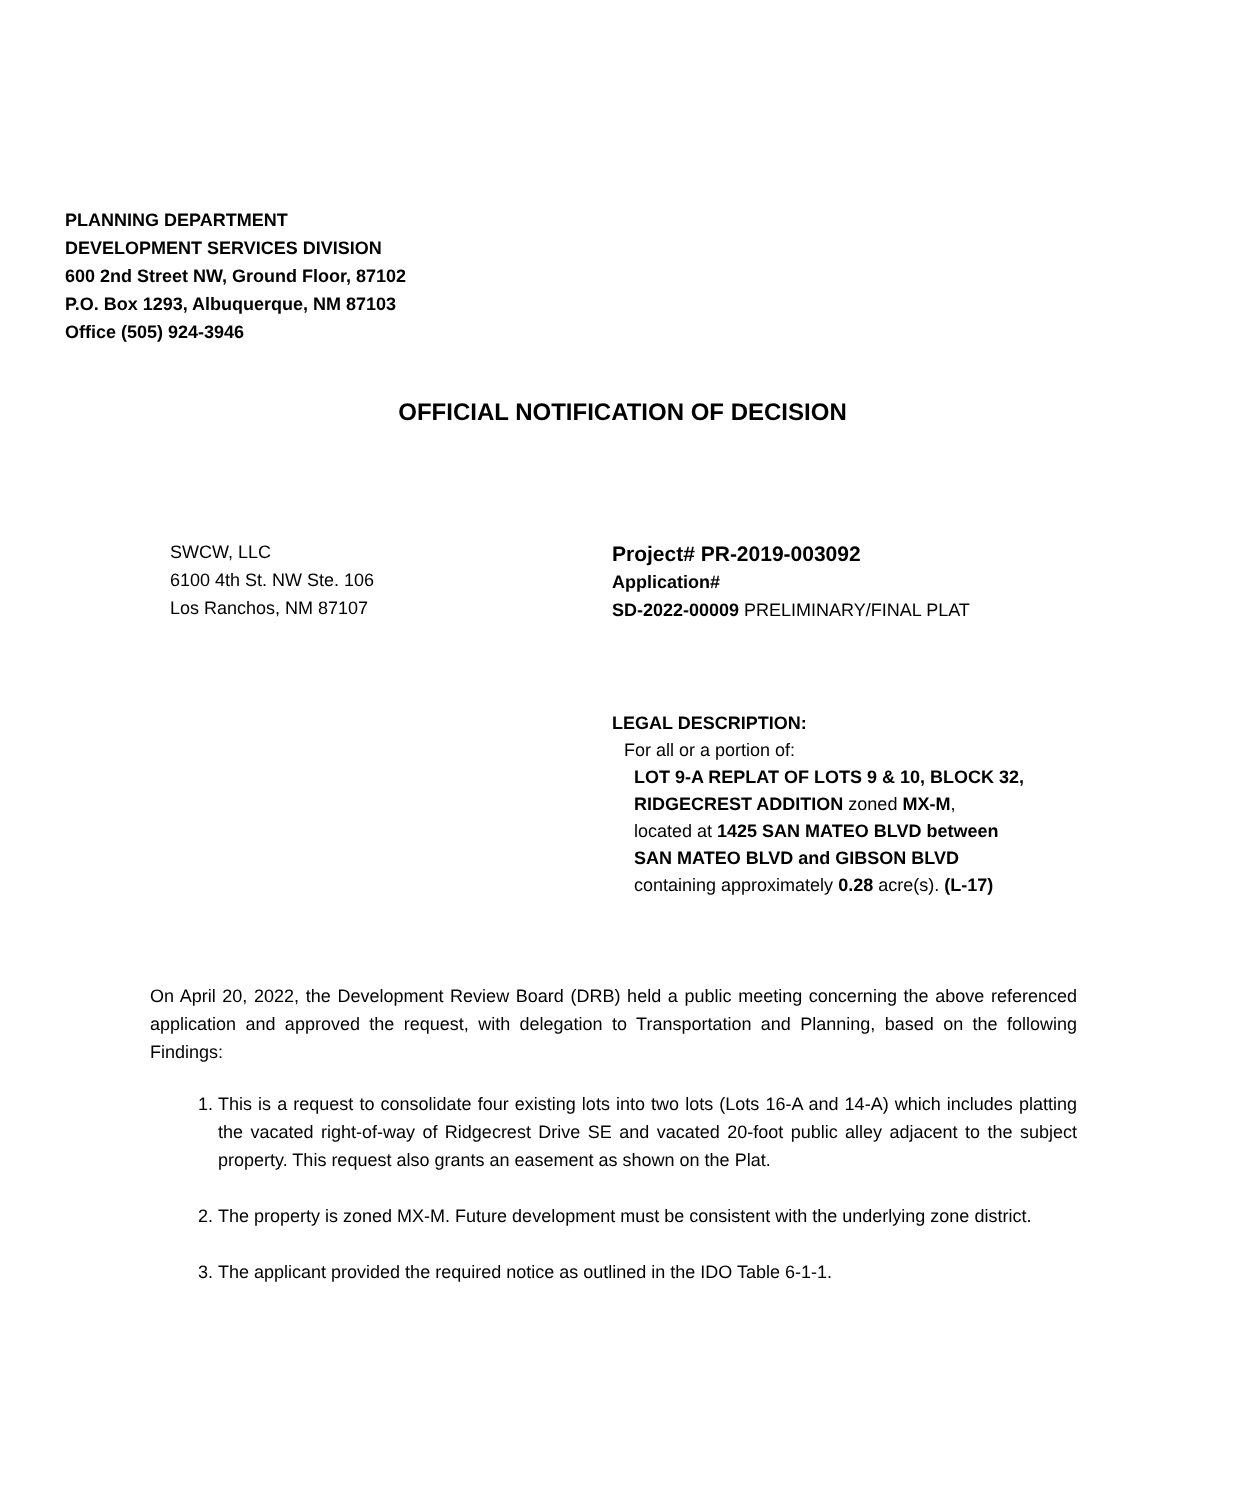PLANNING DEPARTMENT
DEVELOPMENT SERVICES DIVISION
600 2nd Street NW, Ground Floor, 87102
P.O. Box 1293, Albuquerque, NM 87103
Office (505) 924-3946
OFFICIAL NOTIFICATION OF DECISION
SWCW, LLC
6100 4th St. NW Ste. 106
Los Ranchos, NM 87107
Project# PR-2019-003092
Application#
SD-2022-00009 PRELIMINARY/FINAL PLAT
LEGAL DESCRIPTION:
For all or a portion of:
LOT 9-A REPLAT OF LOTS 9 & 10, BLOCK 32,
RIDGECREST ADDITION zoned MX-M,
located at 1425 SAN MATEO BLVD between
SAN MATEO BLVD and GIBSON BLVD
containing approximately 0.28 acre(s). (L-17)
On April 20, 2022, the Development Review Board (DRB) held a public meeting concerning the above referenced application and approved the request, with delegation to Transportation and Planning, based on the following Findings:
1. This is a request to consolidate four existing lots into two lots (Lots 16-A and 14-A) which includes platting the vacated right-of-way of Ridgecrest Drive SE and vacated 20-foot public alley adjacent to the subject property. This request also grants an easement as shown on the Plat.
2. The property is zoned MX-M. Future development must be consistent with the underlying zone district.
3. The applicant provided the required notice as outlined in the IDO Table 6-1-1.